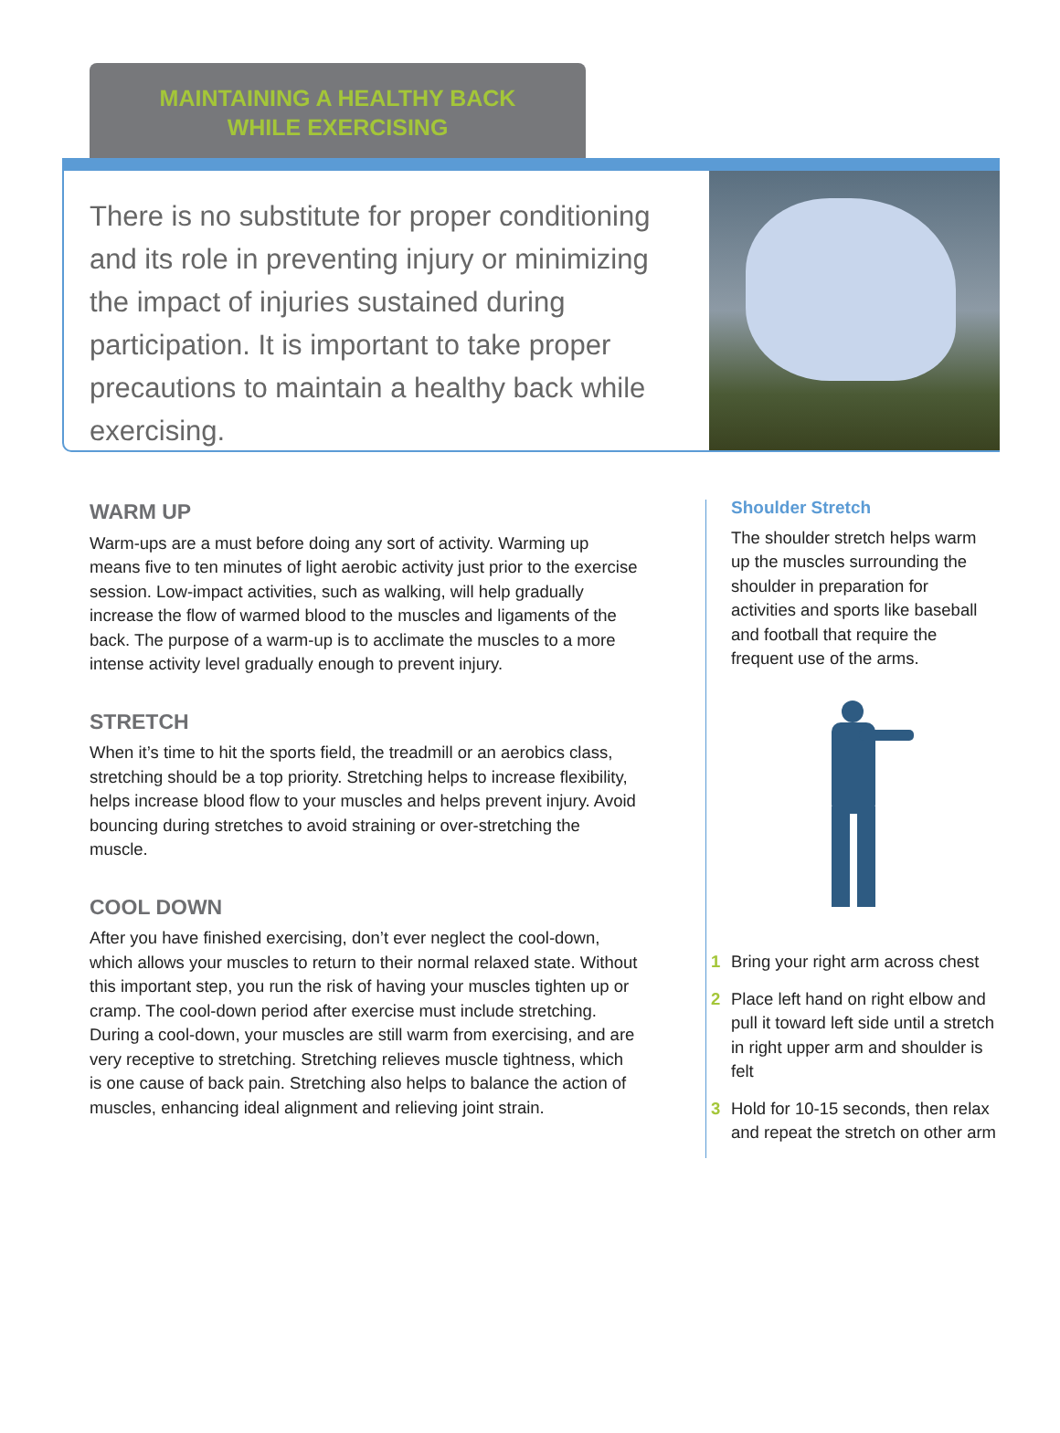MAINTAINING A HEALTHY BACK
WHILE EXERCISING
There is no substitute for proper conditioning and its role in preventing injury or minimizing the impact of injuries sustained during participation. It is important to take proper precautions to maintain a healthy back while exercising.
WARM UP
Warm-ups are a must before doing any sort of activity. Warming up means five to ten minutes of light aerobic activity just prior to the exercise session. Low-impact activities, such as walking, will help gradually increase the flow of warmed blood to the muscles and ligaments of the back. The purpose of a warm-up is to acclimate the muscles to a more intense activity level gradually enough to prevent injury.
STRETCH
When it’s time to hit the sports field, the treadmill or an aerobics class, stretching should be a top priority. Stretching helps to increase flexibility, helps increase blood flow to your muscles and helps prevent injury. Avoid bouncing during stretches to avoid straining or over-stretching the muscle.
COOL DOWN
After you have finished exercising, don’t ever neglect the cool-down, which allows your muscles to return to their normal relaxed state. Without this important step, you run the risk of having your muscles tighten up or cramp. The cool-down period after exercise must include stretching. During a cool-down, your muscles are still warm from exercising, and are very receptive to stretching. Stretching relieves muscle tightness, which is one cause of back pain. Stretching also helps to balance the action of muscles, enhancing ideal alignment and relieving joint strain.
Shoulder Stretch
The shoulder stretch helps warm up the muscles surrounding the shoulder in preparation for activities and sports like baseball and football that require the frequent use of the arms.
1 Bring your right arm across chest
2 Place left hand on right elbow and pull it toward left side until a stretch in right upper arm and shoulder is felt
3 Hold for 10-15 seconds, then relax and repeat the stretch on other arm